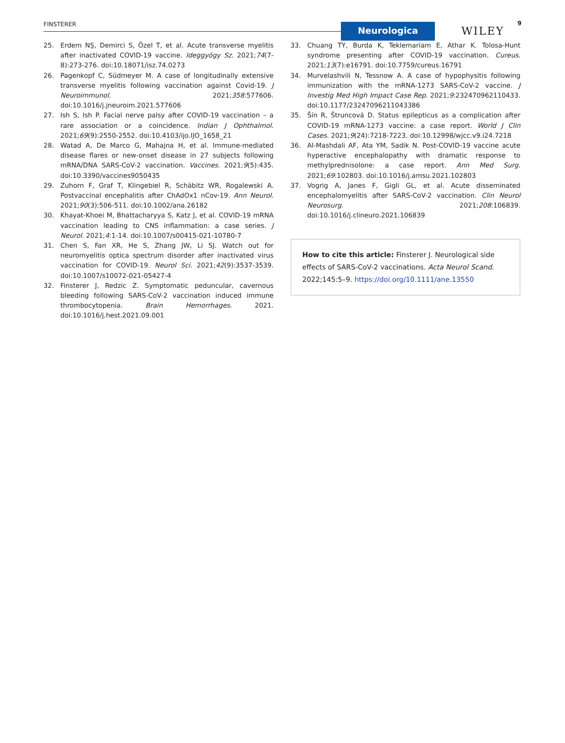FINSTERER Neurologica WILEY
9
25. Erdem NŞ, Demirci S, Özel T, et al. Acute transverse myelitis after inactivated COVID-19 vaccine. Ideggyógy Sz. 2021;74(7-8):273-276. doi:10.18071/isz.74.0273
26. Pagenkopf C, Südmeyer M. A case of longitudinally extensive transverse myelitis following vaccination against Covid-19. J Neuroimmunol. 2021;358:577606. doi:10.1016/j.jneuroim.2021.577606
27. Ish S, Ish P. Facial nerve palsy after COVID-19 vaccination – a rare association or a coincidence. Indian J Ophthalmol. 2021;69(9):2550-2552. doi:10.4103/ijo.IJO_1658_21
28. Watad A, De Marco G, Mahajna H, et al. Immune-mediated disease flares or new-onset disease in 27 subjects following mRNA/DNA SARS-CoV-2 vaccination. Vaccines. 2021;9(5):435. doi:10.3390/vaccines9050435
29. Zuhorn F, Graf T, Klingebiel R, Schäbitz WR, Rogalewski A. Postvaccinal encephalitis after ChAdOx1 nCov-19. Ann Neurol. 2021;90(3):506-511. doi:10.1002/ana.26182
30. Khayat-Khoei M, Bhattacharyya S, Katz J, et al. COVID-19 mRNA vaccination leading to CNS inflammation: a case series. J Neurol. 2021;4:1-14. doi:10.1007/s00415-021-10780-7
31. Chen S, Fan XR, He S, Zhang JW, Li SJ. Watch out for neuromyelitis optica spectrum disorder after inactivated virus vaccination for COVID-19. Neurol Sci. 2021;42(9):3537-3539. doi:10.1007/s10072-021-05427-4
32. Finsterer J, Redzic Z. Symptomatic peduncular, cavernous bleeding following SARS-CoV-2 vaccination induced immune thrombocytopenia. Brain Hemorrhages. 2021. doi:10.1016/j.hest.2021.09.001
33. Chuang TY, Burda K, Teklemariam E, Athar K. Tolosa-Hunt syndrome presenting after COVID-19 vaccination. Cureus. 2021;13(7):e16791. doi:10.7759/cureus.16791
34. Murvelashvili N, Tessnow A. A case of hypophysitis following immunization with the mRNA-1273 SARS-CoV-2 vaccine. J Investig Med High Impact Case Rep. 2021;9:232470962110433. doi:10.1177/23247096211043386
35. Šín R, Štruncová D. Status epilepticus as a complication after COVID-19 mRNA-1273 vaccine: a case report. World J Clin Cases. 2021;9(24):7218-7223. doi:10.12998/wjcc.v9.i24.7218
36. Al-Mashdali AF, Ata YM, Sadik N. Post-COVID-19 vaccine acute hyperactive encephalopathy with dramatic response to methylprednisolone: a case report. Ann Med Surg. 2021;69:102803. doi:10.1016/j.amsu.2021.102803
37. Vogrig A, Janes F, Gigli GL, et al. Acute disseminated encephalomyelitis after SARS-CoV-2 vaccination. Clin Neurol Neurosurg. 2021;208:106839. doi:10.1016/j.clineuro.2021.106839
How to cite this article: Finsterer J. Neurological side effects of SARS-CoV-2 vaccinations. Acta Neurol Scand. 2022;145:5–9. https://doi.org/10.1111/ane.13550